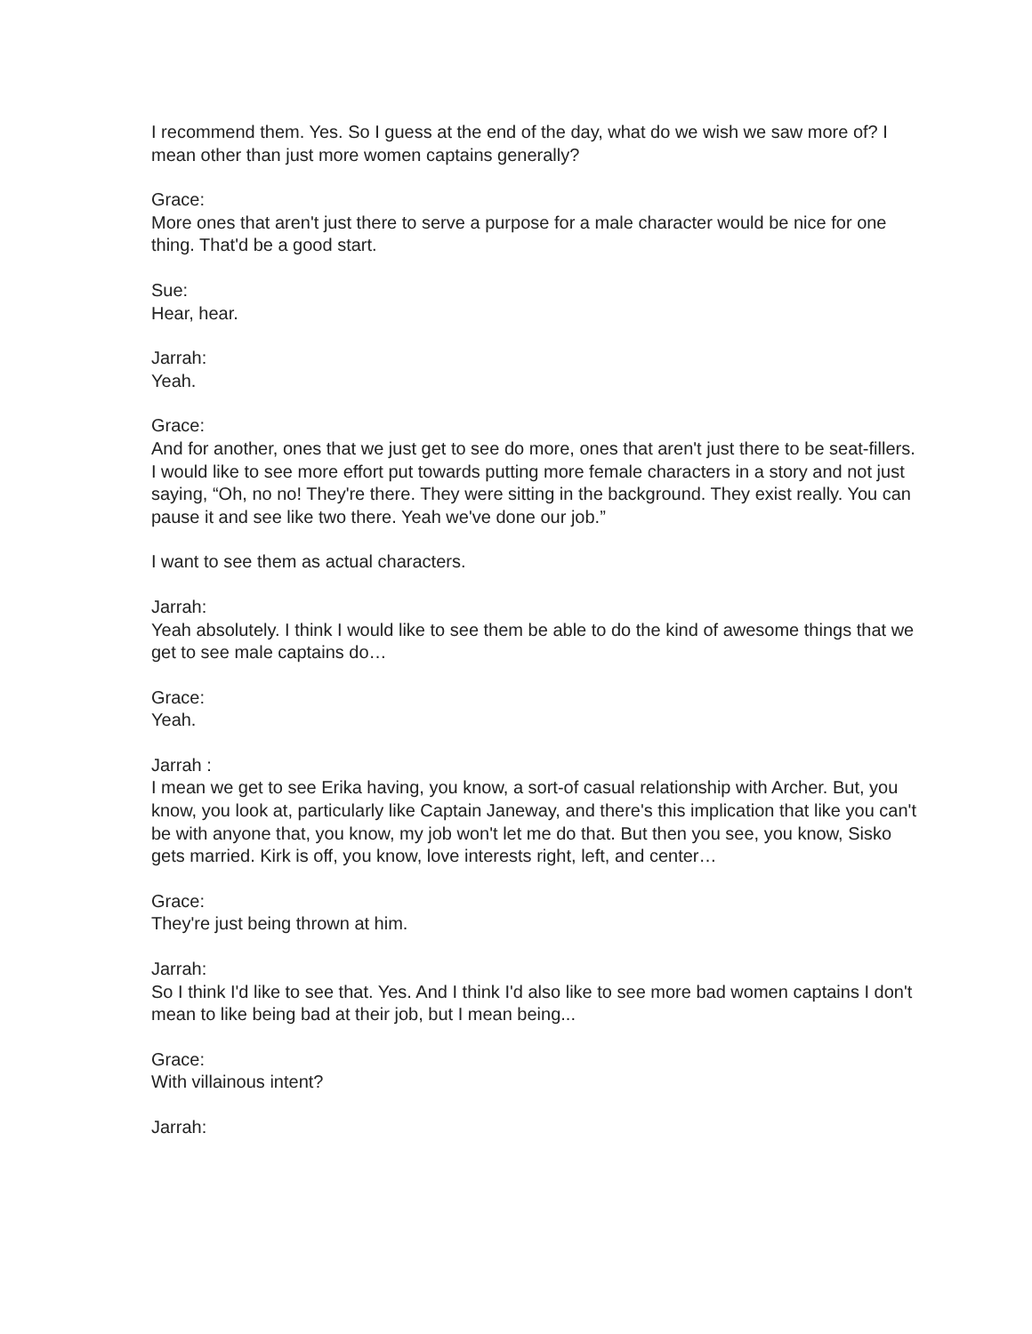I recommend them. Yes. So I guess at the end of the day, what do we wish we saw more of? I mean other than just more women captains generally?
Grace:
More ones that aren't just there to serve a purpose for a male character would be nice for one thing. That'd be a good start.
Sue:
Hear, hear.
Jarrah:
Yeah.
Grace:
And for another, ones that we just get to see do more, ones that aren't just there to be seat-fillers. I would like to see more effort put towards putting more female characters in a story and not just saying, “Oh, no no! They're there. They were sitting in the background. They exist really. You can pause it and see like two there. Yeah we've done our job.”
I want to see them as actual characters.
Jarrah:
Yeah absolutely. I think I would like to see them be able to do the kind of awesome things that we get to see male captains do…
Grace:
Yeah.
Jarrah :
I mean we get to see Erika having, you know, a sort-of casual relationship with Archer. But, you know, you look at, particularly like Captain Janeway, and there's this implication that like you can't be with anyone that, you know, my job won't let me do that. But then you see, you know, Sisko gets married. Kirk is off, you know, love interests right, left, and center…
Grace:
They're just being thrown at him.
Jarrah:
So I think I'd like to see that. Yes. And I think I'd also like to see more bad women captains I don't mean to like being bad at their job, but I mean being...
Grace:
With villainous intent?
Jarrah: